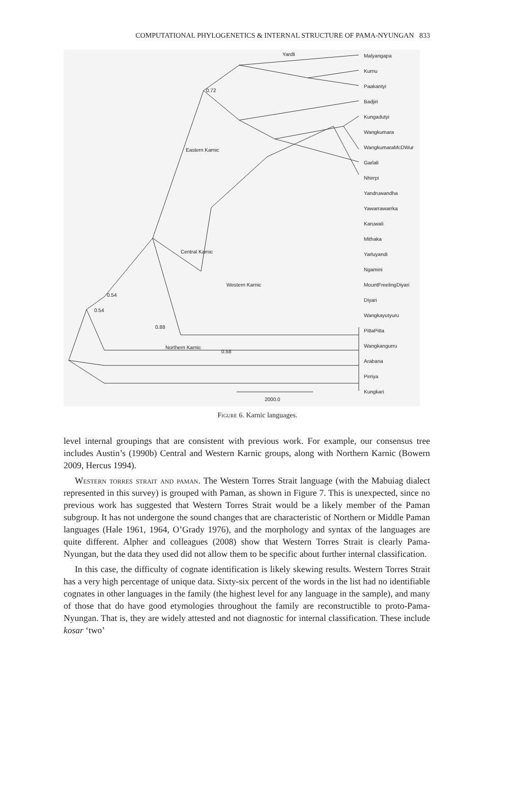COMPUTATIONAL PHYLOGENETICS & INTERNAL STRUCTURE OF PAMA-NYUNGAN 833
Malyangapa
Kurnu
Paakantyi
Badjiri
Kungadutyi
Wangkumara
WangkumaraMcDWur
Garlali
Nhirrpi
Yandruwandha
Yawarrawarrka
Karuwali
Mithaka
Yarluyandi
Ngamini
MountFreelingDiyari
Diyari
Wangkayutyuru
PittaPitta
Wangkangurru
Arabana
Pirriya
Kungkari
Yardli
Eastern Karnic
Central Karnic
Western Karnic
Northern Karnic
0.72
0.88
0.54
0.54
0.58
2000.0
Figure 6. Karnic languages.
level internal groupings that are consistent with previous work. For example, our consensus tree includes Austin’s (1990b) Central and Western Karnic groups, along with Northern Karnic (Bowern 2009, Hercus 1994).
Western torres strait and paman. The Western Torres Strait language (with the Mabuiag dialect represented in this survey) is grouped with Paman, as shown in Figure 7. This is unexpected, since no previous work has suggested that Western Torres Strait would be a likely member of the Paman subgroup. It has not undergone the sound changes that are characteristic of Northern or Middle Paman languages (Hale 1961, 1964, O’Grady 1976), and the morphology and syntax of the languages are quite different. Alpher and colleagues (2008) show that Western Torres Strait is clearly Pama-Nyungan, but the data they used did not allow them to be specific about further internal classification.
In this case, the difficulty of cognate identification is likely skewing results. Western Torres Strait has a very high percentage of unique data. Sixty-six percent of the words in the list had no identifiable cognates in other languages in the family (the highest level for any language in the sample), and many of those that do have good etymologies throughout the family are reconstructible to proto-Pama-Nyungan. That is, they are widely attested and not diagnostic for internal classification. These include kosar ‘two’